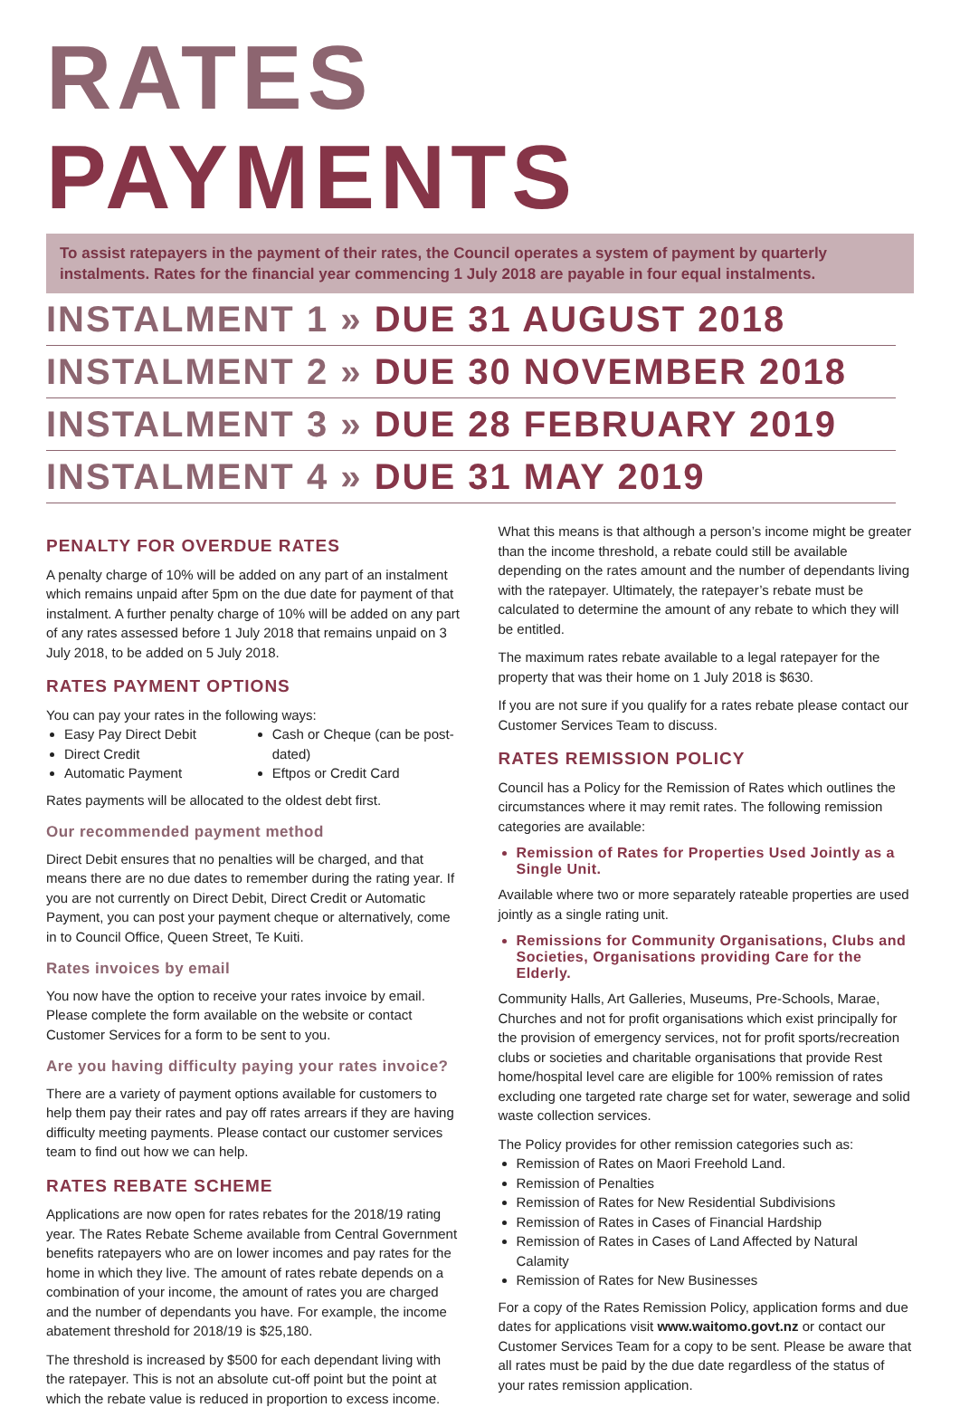RATES PAYMENTS
To assist ratepayers in the payment of their rates, the Council operates a system of payment by quarterly instalments. Rates for the financial year commencing 1 July 2018 are payable in four equal instalments.
INSTALMENT 1 » DUE 31 AUGUST 2018
INSTALMENT 2 » DUE 30 NOVEMBER 2018
INSTALMENT 3 » DUE 28 FEBRUARY 2019
INSTALMENT 4 » DUE 31 MAY 2019
PENALTY FOR OVERDUE RATES
A penalty charge of 10% will be added on any part of an instalment which remains unpaid after 5pm on the due date for payment of that instalment. A further penalty charge of 10% will be added on any part of any rates assessed before 1 July 2018 that remains unpaid on 3 July 2018, to be added on 5 July 2018.
RATES PAYMENT OPTIONS
You can pay your rates in the following ways:
Easy Pay Direct Debit
Direct Credit
Automatic Payment
Cash or Cheque (can be post-dated)
Eftpos or Credit Card
Rates payments will be allocated to the oldest debt first.
Our recommended payment method
Direct Debit ensures that no penalties will be charged, and that means there are no due dates to remember during the rating year. If you are not currently on Direct Debit, Direct Credit or Automatic Payment, you can post your payment cheque or alternatively, come in to Council Office, Queen Street, Te Kuiti.
Rates invoices by email
You now have the option to receive your rates invoice by email. Please complete the form available on the website or contact Customer Services for a form to be sent to you.
Are you having difficulty paying your rates invoice?
There are a variety of payment options available for customers to help them pay their rates and pay off rates arrears if they are having difficulty meeting payments. Please contact our customer services team to find out how we can help.
RATES REBATE SCHEME
Applications are now open for rates rebates for the 2018/19 rating year. The Rates Rebate Scheme available from Central Government benefits ratepayers who are on lower incomes and pay rates for the home in which they live. The amount of rates rebate depends on a combination of your income, the amount of rates you are charged and the number of dependants you have. For example, the income abatement threshold for 2018/19 is $25,180.
The threshold is increased by $500 for each dependant living with the ratepayer. This is not an absolute cut-off point but the point at which the rebate value is reduced in proportion to excess income.
What this means is that although a person’s income might be greater than the income threshold, a rebate could still be available depending on the rates amount and the number of dependants living with the ratepayer. Ultimately, the ratepayer’s rebate must be calculated to determine the amount of any rebate to which they will be entitled.
The maximum rates rebate available to a legal ratepayer for the property that was their home on 1 July 2018 is $630.
If you are not sure if you qualify for a rates rebate please contact our Customer Services Team to discuss.
RATES REMISSION POLICY
Council has a Policy for the Remission of Rates which outlines the circumstances where it may remit rates. The following remission categories are available:
Remission of Rates for Properties Used Jointly as a Single Unit.
Available where two or more separately rateable properties are used jointly as a single rating unit.
Remissions for Community Organisations, Clubs and Societies, Organisations providing Care for the Elderly.
Community Halls, Art Galleries, Museums, Pre-Schools, Marae, Churches and not for profit organisations which exist principally for the provision of emergency services, not for profit sports/recreation clubs or societies and charitable organisations that provide Rest home/hospital level care are eligible for 100% remission of rates excluding one targeted rate charge set for water, sewerage and solid waste collection services.
The Policy provides for other remission categories such as:
Remission of Rates on Maori Freehold Land.
Remission of Penalties
Remission of Rates for New Residential Subdivisions
Remission of Rates in Cases of Financial Hardship
Remission of Rates in Cases of Land Affected by Natural Calamity
Remission of Rates for New Businesses
For a copy of the Rates Remission Policy, application forms and due dates for applications visit www.waitomo.govt.nz or contact our Customer Services Team for a copy to be sent. Please be aware that all rates must be paid by the due date regardless of the status of your rates remission application.